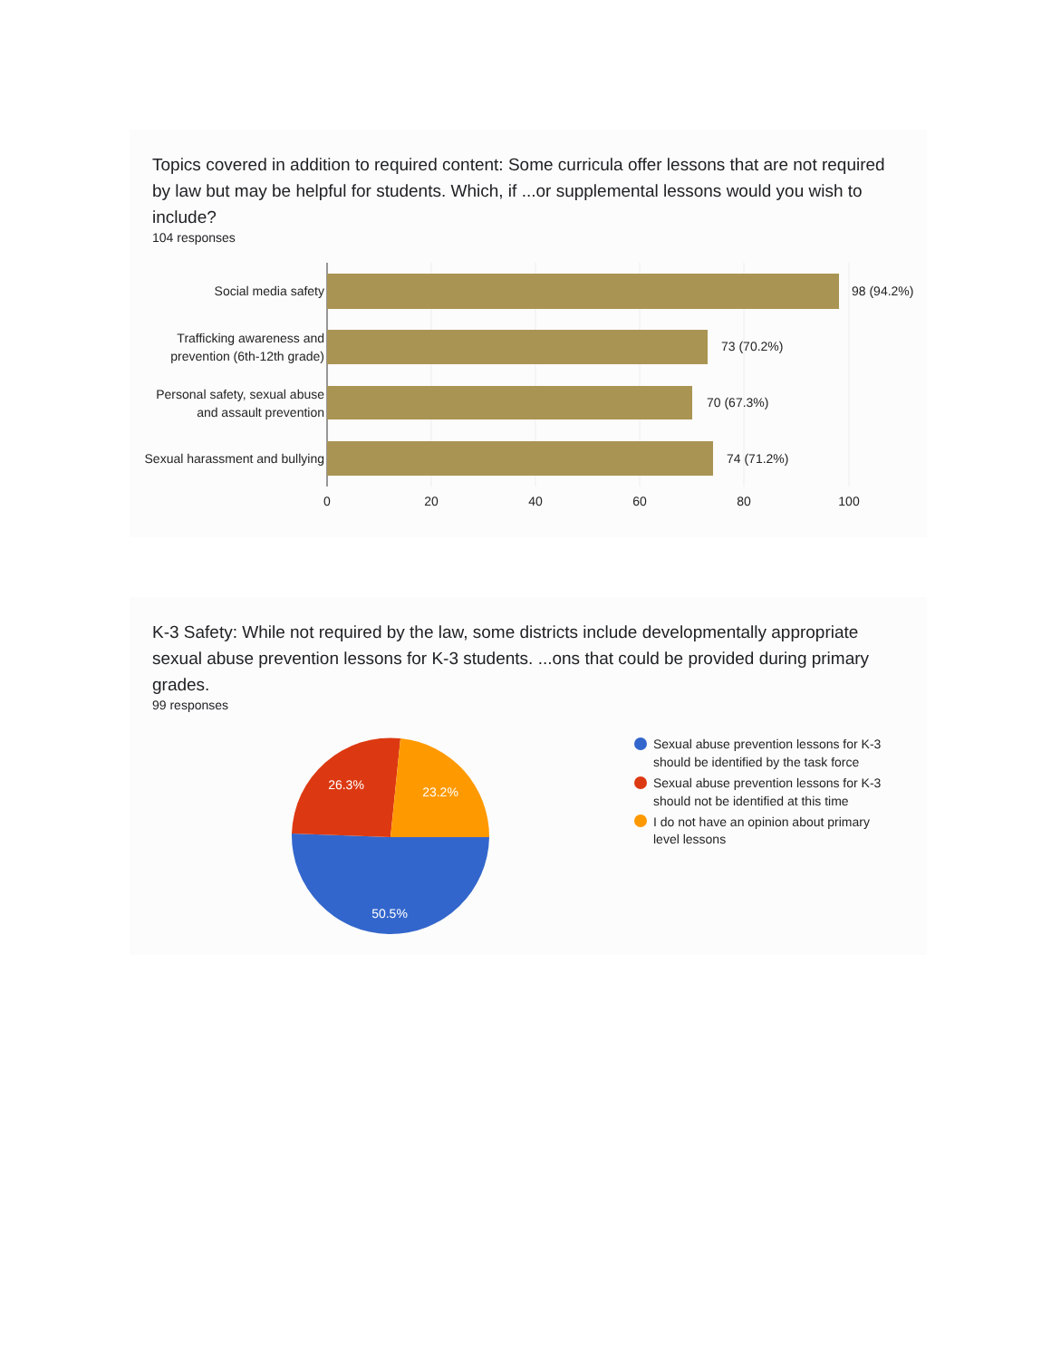Topics covered in addition to required content: Some curricula offer lessons that are not required by law but may be helpful for students. Which, if ...or supplemental lessons would you wish to include?
104 responses
Social media safety
Trafficking awareness and
prevention (6th-12th grade)
Personal safety, sexual abuse
and assault prevention
Sexual harassment and bullying
98 (94.2%)
73 (70.2%)
70 (67.3%)
74 (71.2%)
0
20
40
60
80
100
K-3 Safety: While not required by the law, some districts include developmentally appropriate sexual abuse prevention lessons for K-3 students. ...ons that could be provided during primary grades.
99 responses
26.3%
23.2%
50.5%
Sexual abuse prevention lessons for K-3
should be identified by the task force
Sexual abuse prevention lessons for K-3
should not be identified at this time
I do not have an opinion about primary
level lessons